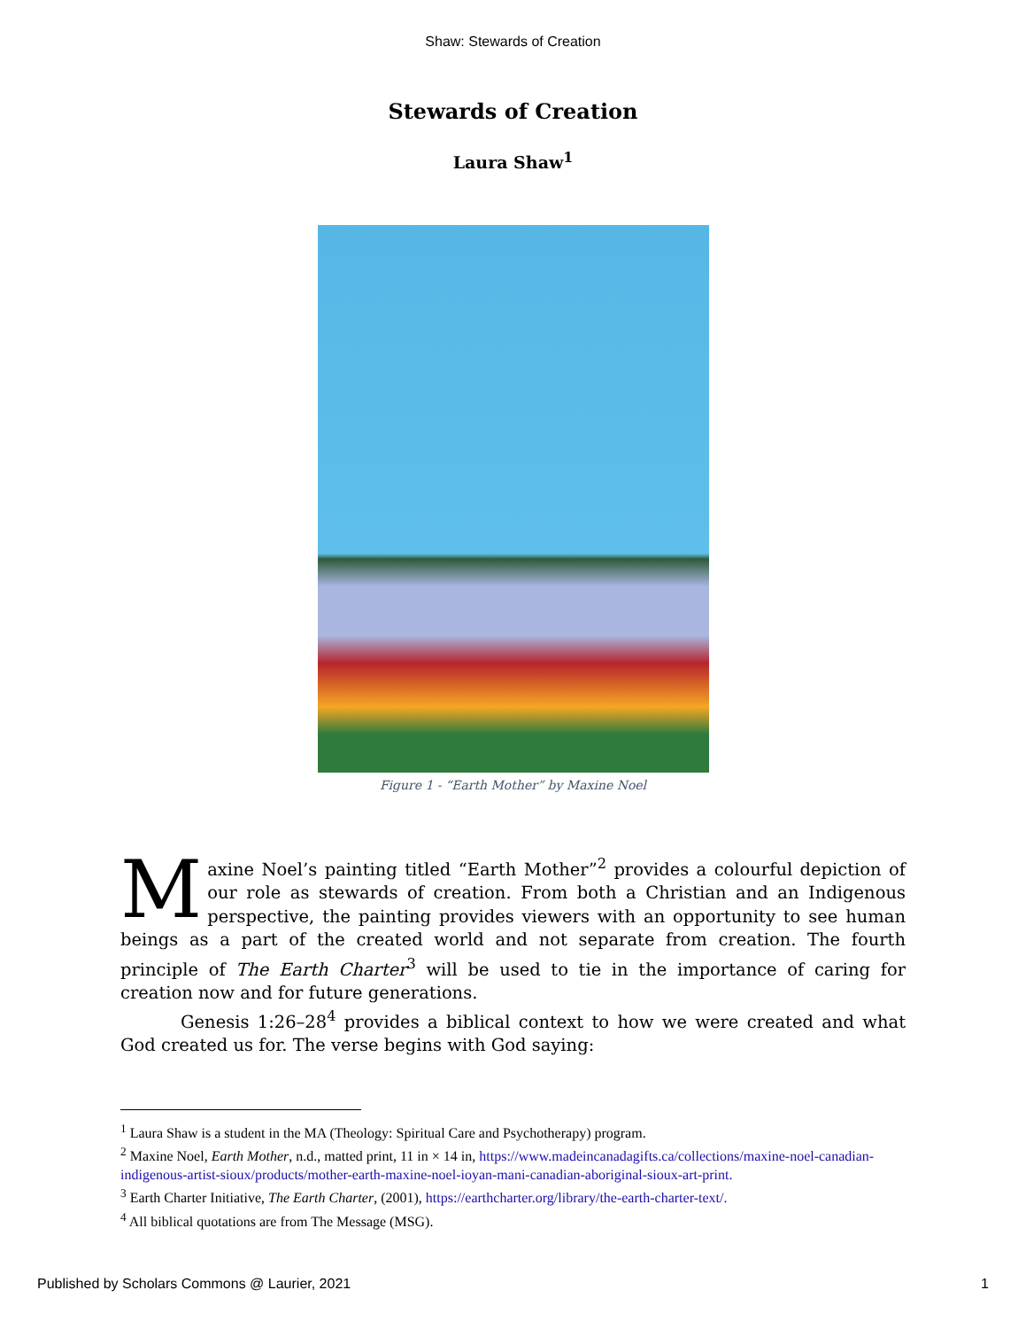Shaw: Stewards of Creation
Stewards of Creation
Laura Shaw<sup>1</sup>
Figure 1 - “Earth Mother” by Maxine Noel
Maxine Noel’s painting titled “Earth Mother”<sup>2</sup> provides a colourful depiction of our role as stewards of creation. From both a Christian and an Indigenous perspective, the painting provides viewers with an opportunity to see human beings as a part of the created world and not separate from creation. The fourth principle of The Earth Charter<sup>3</sup> will be used to tie in the importance of caring for creation now and for future generations.
Genesis 1:26–28<sup>4</sup> provides a biblical context to how we were created and what God created us for. The verse begins with God saying:
<sup>1</sup> Laura Shaw is a student in the MA (Theology: Spiritual Care and Psychotherapy) program.
<sup>2</sup> Maxine Noel, Earth Mother, n.d., matted print, 11 in × 14 in, https://www.madeincanadagifts.ca/collections/maxine-noel-canadian-indigenous-artist-sioux/products/mother-earth-maxine-noel-ioyan-mani-canadian-aboriginal-sioux-art-print.
<sup>3</sup> Earth Charter Initiative, The Earth Charter, (2001), https://earthcharter.org/library/the-earth-charter-text/.
<sup>4</sup> All biblical quotations are from The Message (MSG).
Published by Scholars Commons @ Laurier, 2021 1